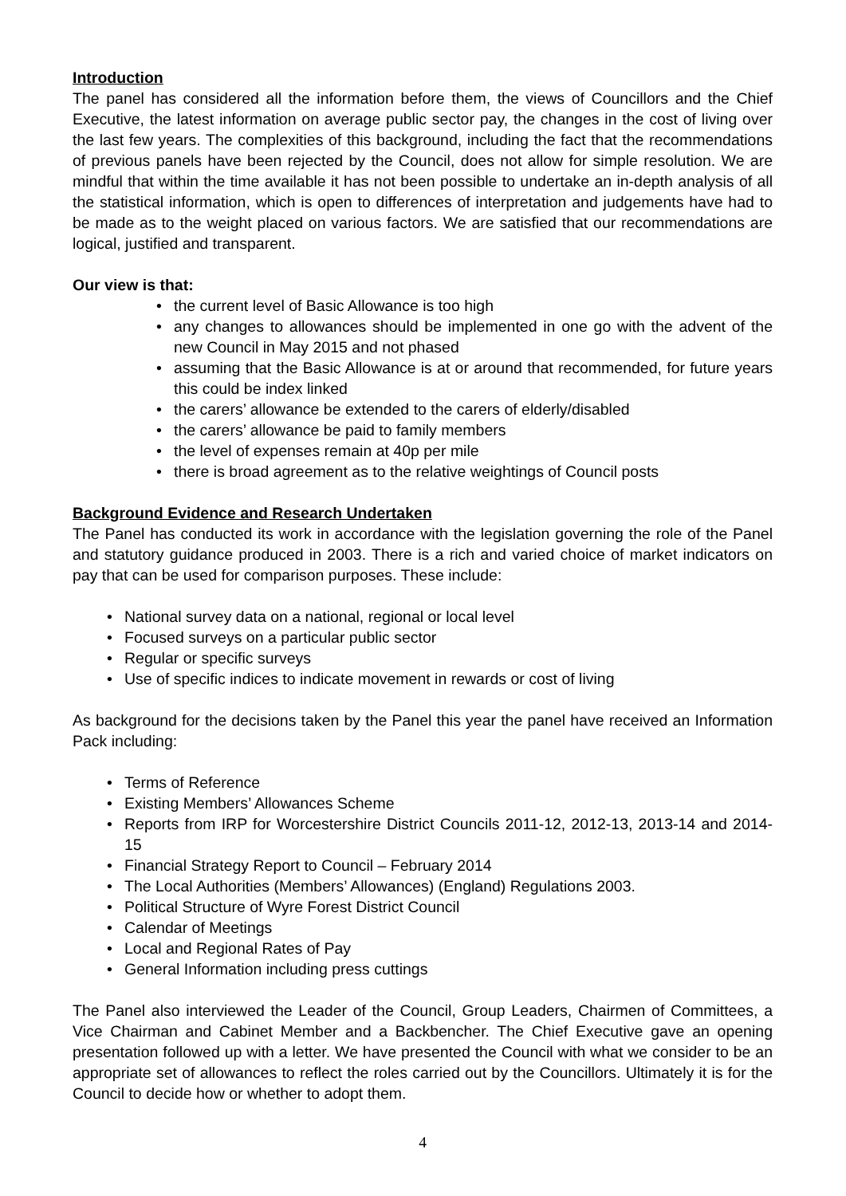Introduction
The panel has considered all the information before them, the views of Councillors and the Chief Executive, the latest information on average public sector pay, the changes in the cost of living over the last few years. The complexities of this background, including the fact that the recommendations of previous panels have been rejected by the Council, does not allow for simple resolution. We are mindful that within the time available it has not been possible to undertake an in-depth analysis of all the statistical information, which is open to differences of interpretation and judgements have had to be made as to the weight placed on various factors. We are satisfied that our recommendations are logical, justified and transparent.
Our view is that:
• the current level of Basic Allowance is too high
• any changes to allowances should be implemented in one go with the advent of the new Council in May 2015 and not phased
• assuming that the Basic Allowance is at or around that recommended, for future years this could be index linked
• the carers’ allowance be extended to the carers of elderly/disabled
• the carers’ allowance be paid to family members
• the level of expenses remain at 40p per mile
• there is broad agreement as to the relative weightings of Council posts
Background Evidence and Research Undertaken
The Panel has conducted its work in accordance with the legislation governing the role of the Panel and statutory guidance produced in 2003. There is a rich and varied choice of market indicators on pay that can be used for comparison purposes. These include:
• National survey data on a national, regional or local level
• Focused surveys on a particular public sector
• Regular or specific surveys
• Use of specific indices to indicate movement in rewards or cost of living
As background for the decisions taken by the Panel this year the panel have received an Information Pack including:
• Terms of Reference
• Existing Members’ Allowances Scheme
• Reports from IRP for Worcestershire District Councils 2011-12, 2012-13, 2013-14 and 2014-15
• Financial Strategy Report to Council – February 2014
• The Local Authorities (Members’ Allowances) (England) Regulations 2003.
• Political Structure of Wyre Forest District Council
• Calendar of Meetings
• Local and Regional Rates of Pay
• General Information including press cuttings
The Panel also interviewed the Leader of the Council, Group Leaders, Chairmen of Committees, a Vice Chairman and Cabinet Member and a Backbencher. The Chief Executive gave an opening presentation followed up with a letter. We have presented the Council with what we consider to be an appropriate set of allowances to reflect the roles carried out by the Councillors. Ultimately it is for the Council to decide how or whether to adopt them.
4